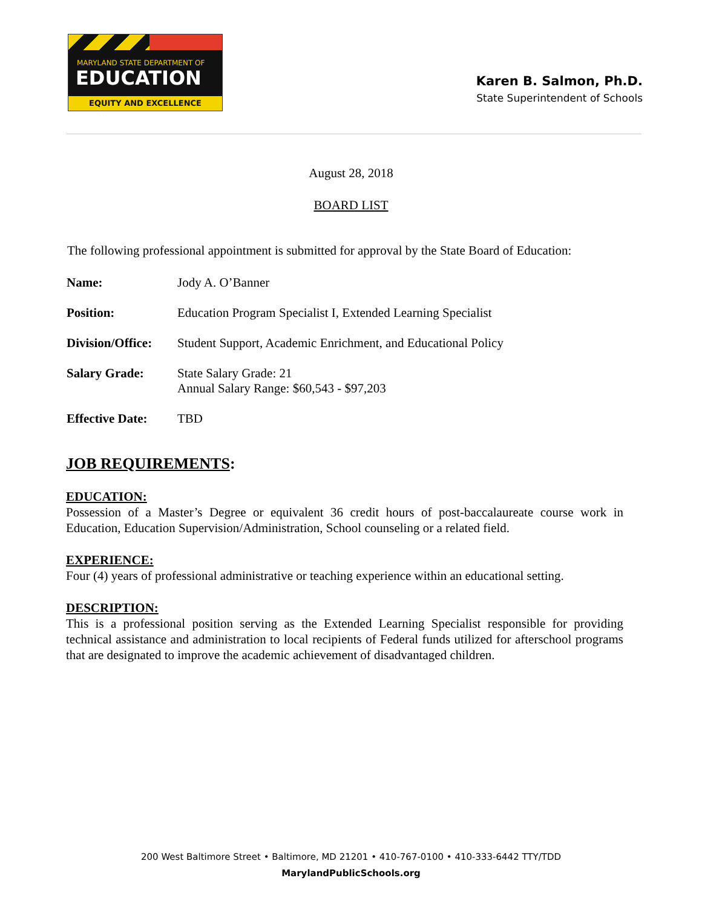MARYLAND STATE DEPARTMENT OF
EDUCATION
EQUITY AND EXCELLENCE
Karen B. Salmon, Ph.D.
State Superintendent of Schools
August 28, 2018
BOARD LIST
The following professional appointment is submitted for approval by the State Board of Education:
| Name: | Jody A. O’Banner |
| Position: | Education Program Specialist I, Extended Learning Specialist |
| Division/Office: | Student Support, Academic Enrichment, and Educational Policy |
| Salary Grade: | State Salary Grade: 21 Annual Salary Range: $60,543 - $97,203 |
| Effective Date: | TBD |
JOB REQUIREMENTS:
EDUCATION:
Possession of a Master’s Degree or equivalent 36 credit hours of post-baccalaureate course work in Education, Education Supervision/Administration, School counseling or a related field.
EXPERIENCE:
Four (4) years of professional administrative or teaching experience within an educational setting.
DESCRIPTION:
This is a professional position serving as the Extended Learning Specialist responsible for providing technical assistance and administration to local recipients of Federal funds utilized for afterschool programs that are designated to improve the academic achievement of disadvantaged children.
200 West Baltimore Street • Baltimore, MD 21201 • 410-767-0100 • 410-333-6442 TTY/TDD
MarylandPublicSchools.org